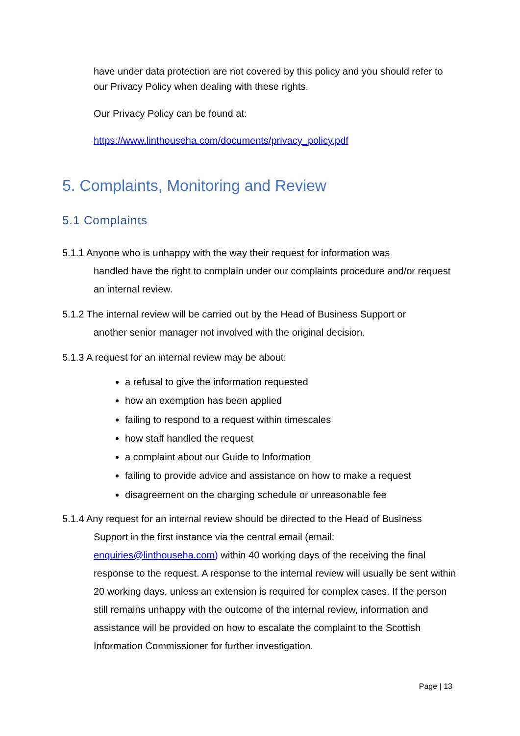have under data protection are not covered by this policy and you should refer to our Privacy Policy when dealing with these rights.
Our Privacy Policy can be found at:
https://www.linthouseha.com/documents/privacy_policy.pdf
5. Complaints, Monitoring and Review
5.1 Complaints
5.1.1 Anyone who is unhappy with the way their request for information was
handled have the right to complain under our complaints procedure and/or request an internal review.
5.1.2 The internal review will be carried out by the Head of Business Support or
another senior manager not involved with the original decision.
5.1.3 A request for an internal review may be about:
a refusal to give the information requested
how an exemption has been applied
failing to respond to a request within timescales
how staff handled the request
a complaint about our Guide to Information
failing to provide advice and assistance on how to make a request
disagreement on the charging schedule or unreasonable fee
5.1.4 Any request for an internal review should be directed to the Head of Business
Support in the first instance via the central email (email: enquiries@linthouseha.com) within 40 working days of the receiving the final response to the request. A response to the internal review will usually be sent within 20 working days, unless an extension is required for complex cases. If the person still remains unhappy with the outcome of the internal review, information and assistance will be provided on how to escalate the complaint to the Scottish Information Commissioner for further investigation.
Page | 13